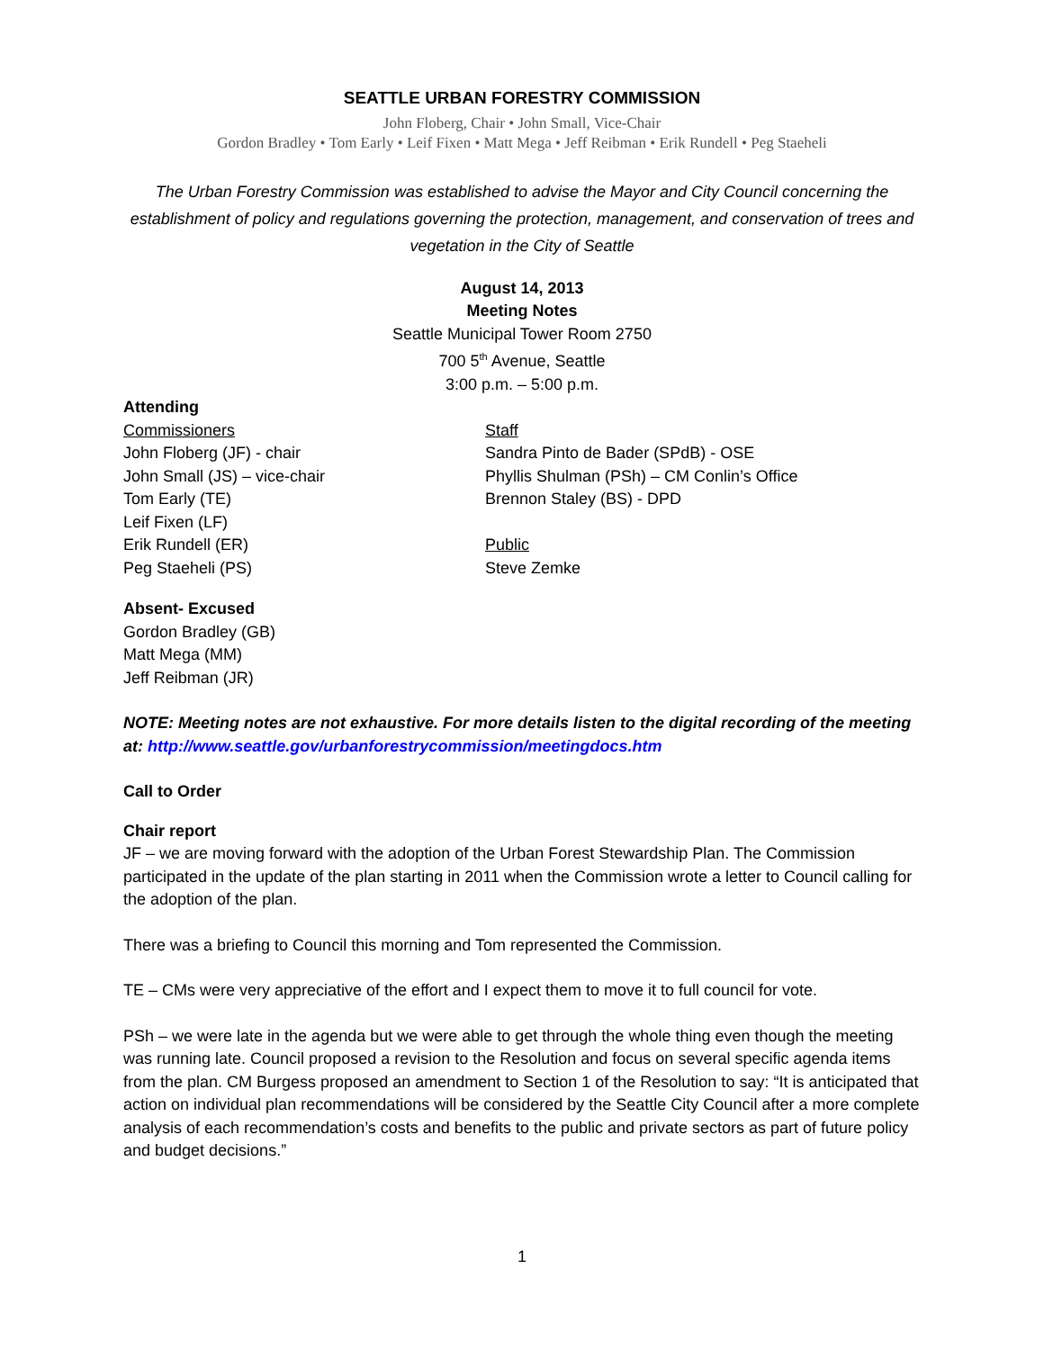SEATTLE URBAN FORESTRY COMMISSION
John Floberg, Chair • John Small, Vice-Chair
Gordon Bradley • Tom Early • Leif Fixen • Matt Mega • Jeff Reibman • Erik Rundell • Peg Staeheli
The Urban Forestry Commission was established to advise the Mayor and City Council concerning the establishment of policy and regulations governing the protection, management, and conservation of trees and vegetation in the City of Seattle
August 14, 2013
Meeting Notes
Seattle Municipal Tower Room 2750
700 5<sup>th</sup> Avenue, Seattle
3:00 p.m. – 5:00 p.m.
Attending
Commissioners
John Floberg (JF) - chair
John Small (JS) – vice-chair
Tom Early (TE)
Leif Fixen (LF)
Erik Rundell (ER)
Peg Staeheli (PS)
Staff
Sandra Pinto de Bader (SPdB) - OSE
Phyllis Shulman (PSh) – CM Conlin’s Office
Brennon Staley (BS) - DPD
Public
Steve Zemke
Absent- Excused
Gordon Bradley (GB)
Matt Mega (MM)
Jeff Reibman (JR)
NOTE: Meeting notes are not exhaustive. For more details listen to the digital recording of the meeting at: http://www.seattle.gov/urbanforestrycommission/meetingdocs.htm
Call to Order
Chair report
JF – we are moving forward with the adoption of the Urban Forest Stewardship Plan. The Commission participated in the update of the plan starting in 2011 when the Commission wrote a letter to Council calling for the adoption of the plan.
There was a briefing to Council this morning and Tom represented the Commission.
TE – CMs were very appreciative of the effort and I expect them to move it to full council for vote.
PSh – we were late in the agenda but we were able to get through the whole thing even though the meeting was running late. Council proposed a revision to the Resolution and focus on several specific agenda items from the plan. CM Burgess proposed an amendment to Section 1 of the Resolution to say: “It is anticipated that action on individual plan recommendations will be considered by the Seattle City Council after a more complete analysis of each recommendation’s costs and benefits to the public and private sectors as part of future policy and budget decisions.”
1